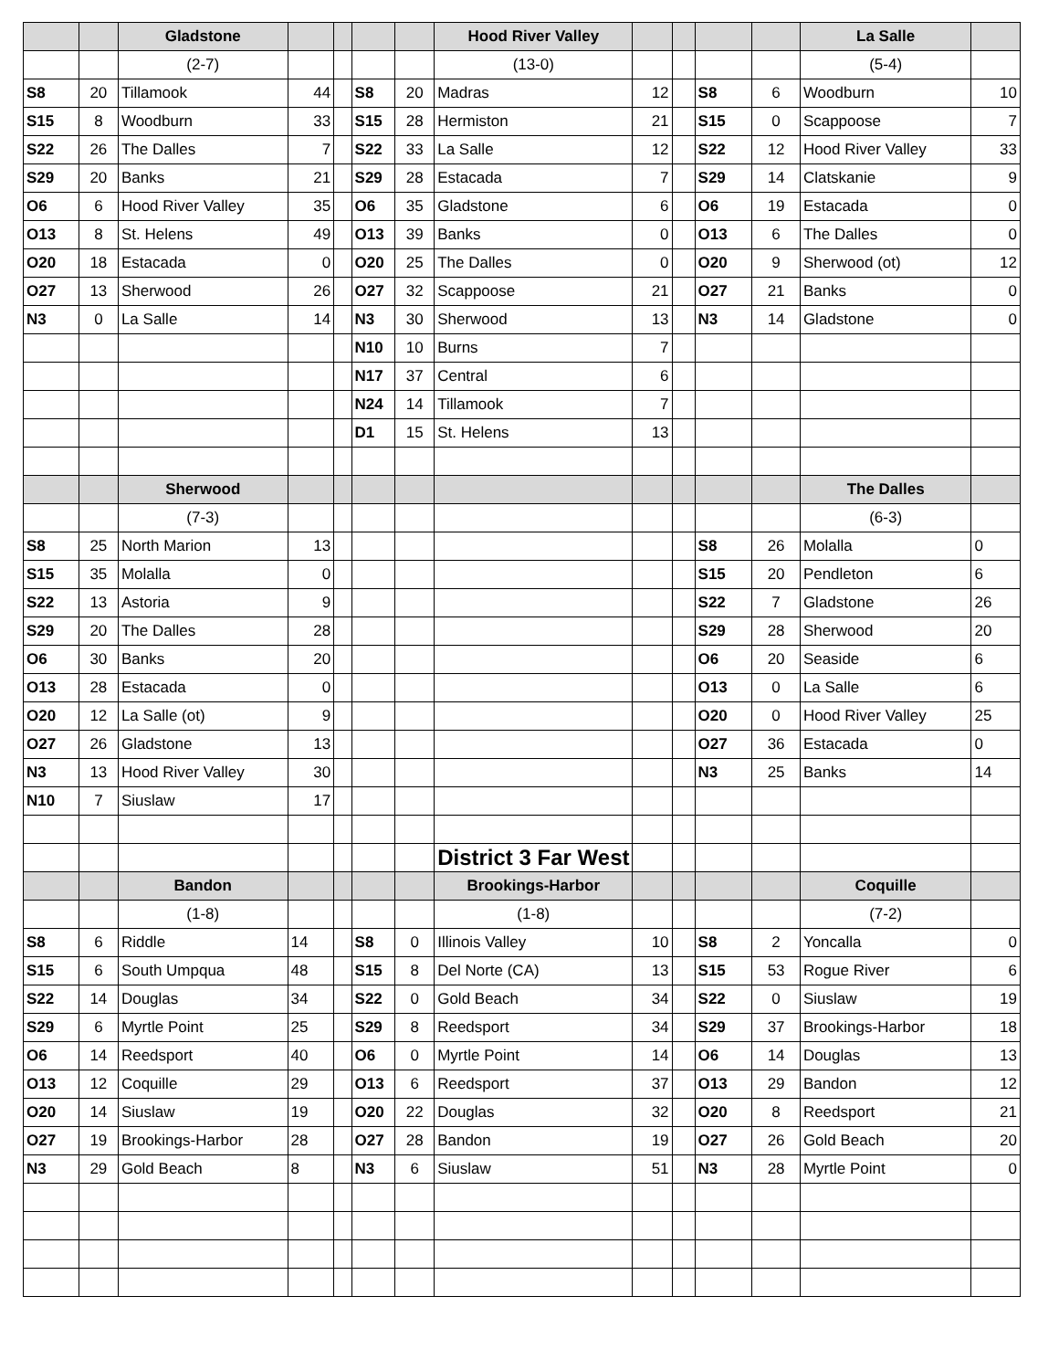| | | Gladstone | | | | | Hood River Valley | | | | | La Salle | |
| | | (2-7) | | | | | (13-0) | | | | | (5-4) | |
| S8 | 20 | Tillamook | 44 | | S8 | 20 | Madras | 12 | | S8 | 6 | Woodburn | 10 |
| S15 | 8 | Woodburn | 33 | | S15 | 28 | Hermiston | 21 | | S15 | 0 | Scappoose | 7 |
| S22 | 26 | The Dalles | 7 | | S22 | 33 | La Salle | 12 | | S22 | 12 | Hood River Valley | 33 |
| S29 | 20 | Banks | 21 | | S29 | 28 | Estacada | 7 | | S29 | 14 | Clatskanie | 9 |
| O6 | 6 | Hood River Valley | 35 | | O6 | 35 | Gladstone | 6 | | O6 | 19 | Estacada | 0 |
| O13 | 8 | St. Helens | 49 | | O13 | 39 | Banks | 0 | | O13 | 6 | The Dalles | 0 |
| O20 | 18 | Estacada | 0 | | O20 | 25 | The Dalles | 0 | | O20 | 9 | Sherwood (ot) | 12 |
| O27 | 13 | Sherwood | 26 | | O27 | 32 | Scappoose | 21 | | O27 | 21 | Banks | 0 |
| N3 | 0 | La Salle | 14 | | N3 | 30 | Sherwood | 13 | | N3 | 14 | Gladstone | 0 |
| | | | | | N10 | 10 | Burns | 7 | | | | | |
| | | | | | N17 | 37 | Central | 6 | | | | | |
| | | | | | N24 | 14 | Tillamook | 7 | | | | | |
| | | | | | D1 | 15 | St. Helens | 13 | | | | | |
| | | Sherwood | | | | | | | | | | The Dalles | |
| | | (7-3) | | | | | | | | | | (6-3) | |
| S8 | 25 | North Marion | 13 | | | | | | | S8 | 26 | Molalla | 0 |
| S15 | 35 | Molalla | 0 | | | | | | | S15 | 20 | Pendleton | 6 |
| S22 | 13 | Astoria | 9 | | | | | | | S22 | 7 | Gladstone | 26 |
| S29 | 20 | The Dalles | 28 | | | | | | | S29 | 28 | Sherwood | 20 |
| O6 | 30 | Banks | 20 | | | | | | | O6 | 20 | Seaside | 6 |
| O13 | 28 | Estacada | 0 | | | | | | | O13 | 0 | La Salle | 6 |
| O20 | 12 | La Salle (ot) | 9 | | | | | | | O20 | 0 | Hood River Valley | 25 |
| O27 | 26 | Gladstone | 13 | | | | | | | O27 | 36 | Estacada | 0 |
| N3 | 13 | Hood River Valley | 30 | | | | | | | N3 | 25 | Banks | 14 |
| N10 | 7 | Siuslaw | 17 | | | | | | | | | | |
| | | | | | | | District 3 Far West | | | | | | |
| | | Bandon | | | | | Brookings-Harbor | | | | | Coquille | |
| | | (1-8) | | | | | (1-8) | | | | | (7-2) | |
| S8 | 6 | Riddle | 14 | | S8 | 0 | Illinois Valley | 10 | | S8 | 2 | Yoncalla | 0 |
| S15 | 6 | South Umpqua | 48 | | S15 | 8 | Del Norte (CA) | 13 | | S15 | 53 | Rogue River | 6 |
| S22 | 14 | Douglas | 34 | | S22 | 0 | Gold Beach | 34 | | S22 | 0 | Siuslaw | 19 |
| S29 | 6 | Myrtle Point | 25 | | S29 | 8 | Reedsport | 34 | | S29 | 37 | Brookings-Harbor | 18 |
| O6 | 14 | Reedsport | 40 | | O6 | 0 | Myrtle Point | 14 | | O6 | 14 | Douglas | 13 |
| O13 | 12 | Coquille | 29 | | O13 | 6 | Reedsport | 37 | | O13 | 29 | Bandon | 12 |
| O20 | 14 | Siuslaw | 19 | | O20 | 22 | Douglas | 32 | | O20 | 8 | Reedsport | 21 |
| O27 | 19 | Brookings-Harbor | 28 | | O27 | 28 | Bandon | 19 | | O27 | 26 | Gold Beach | 20 |
| N3 | 29 | Gold Beach | 8 | | N3 | 6 | Siuslaw | 51 | | N3 | 28 | Myrtle Point | 0 |